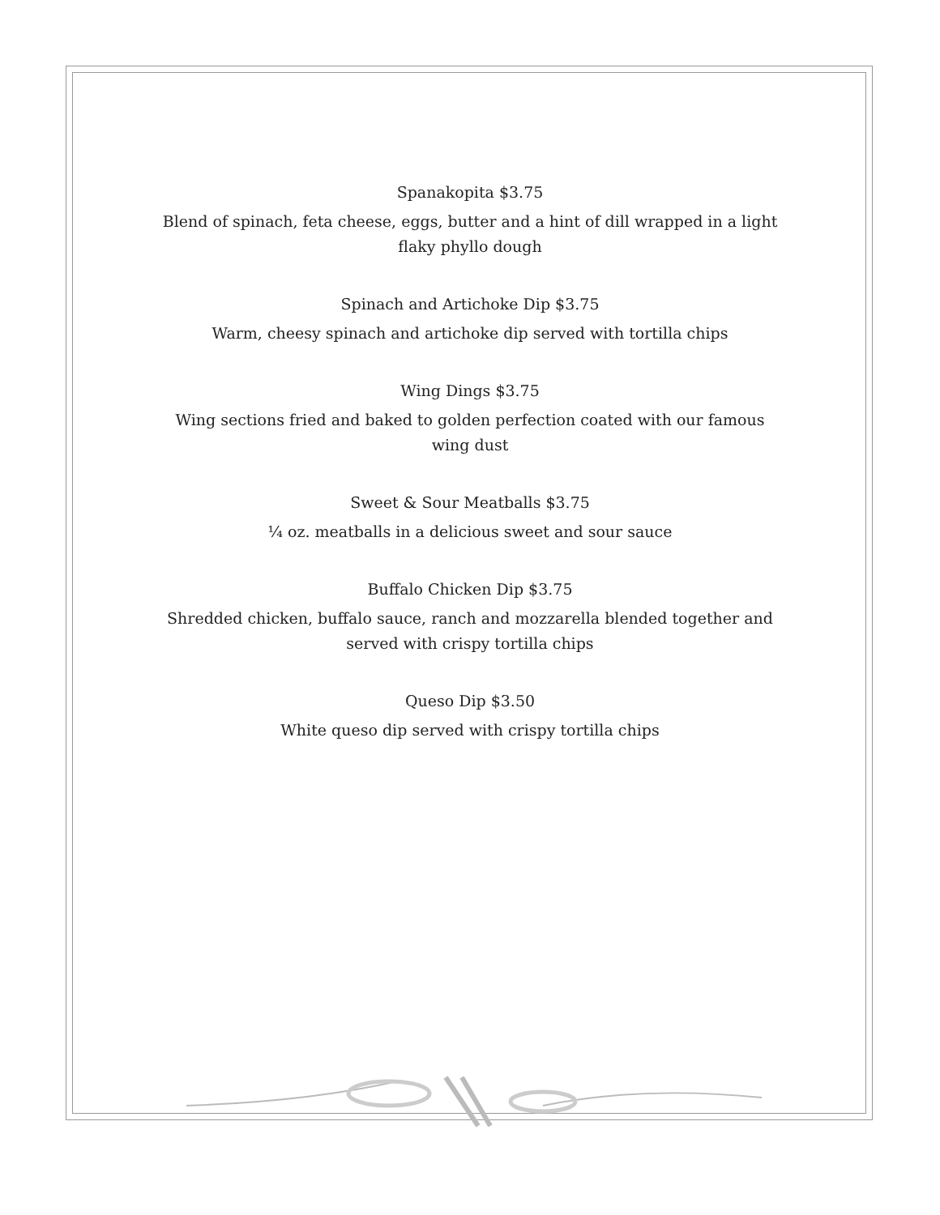Spanakopita $3.75
Blend of spinach, feta cheese, eggs, butter and a hint of dill wrapped in a light flaky phyllo dough
Spinach and Artichoke Dip $3.75
Warm, cheesy spinach and artichoke dip served with tortilla chips
Wing Dings $3.75
Wing sections fried and baked to golden perfection coated with our famous wing dust
Sweet & Sour Meatballs $3.75
¼ oz. meatballs in a delicious sweet and sour sauce
Buffalo Chicken Dip $3.75
Shredded chicken, buffalo sauce, ranch and mozzarella blended together and served with crispy tortilla chips
Queso Dip $3.50
White queso dip served with crispy tortilla chips